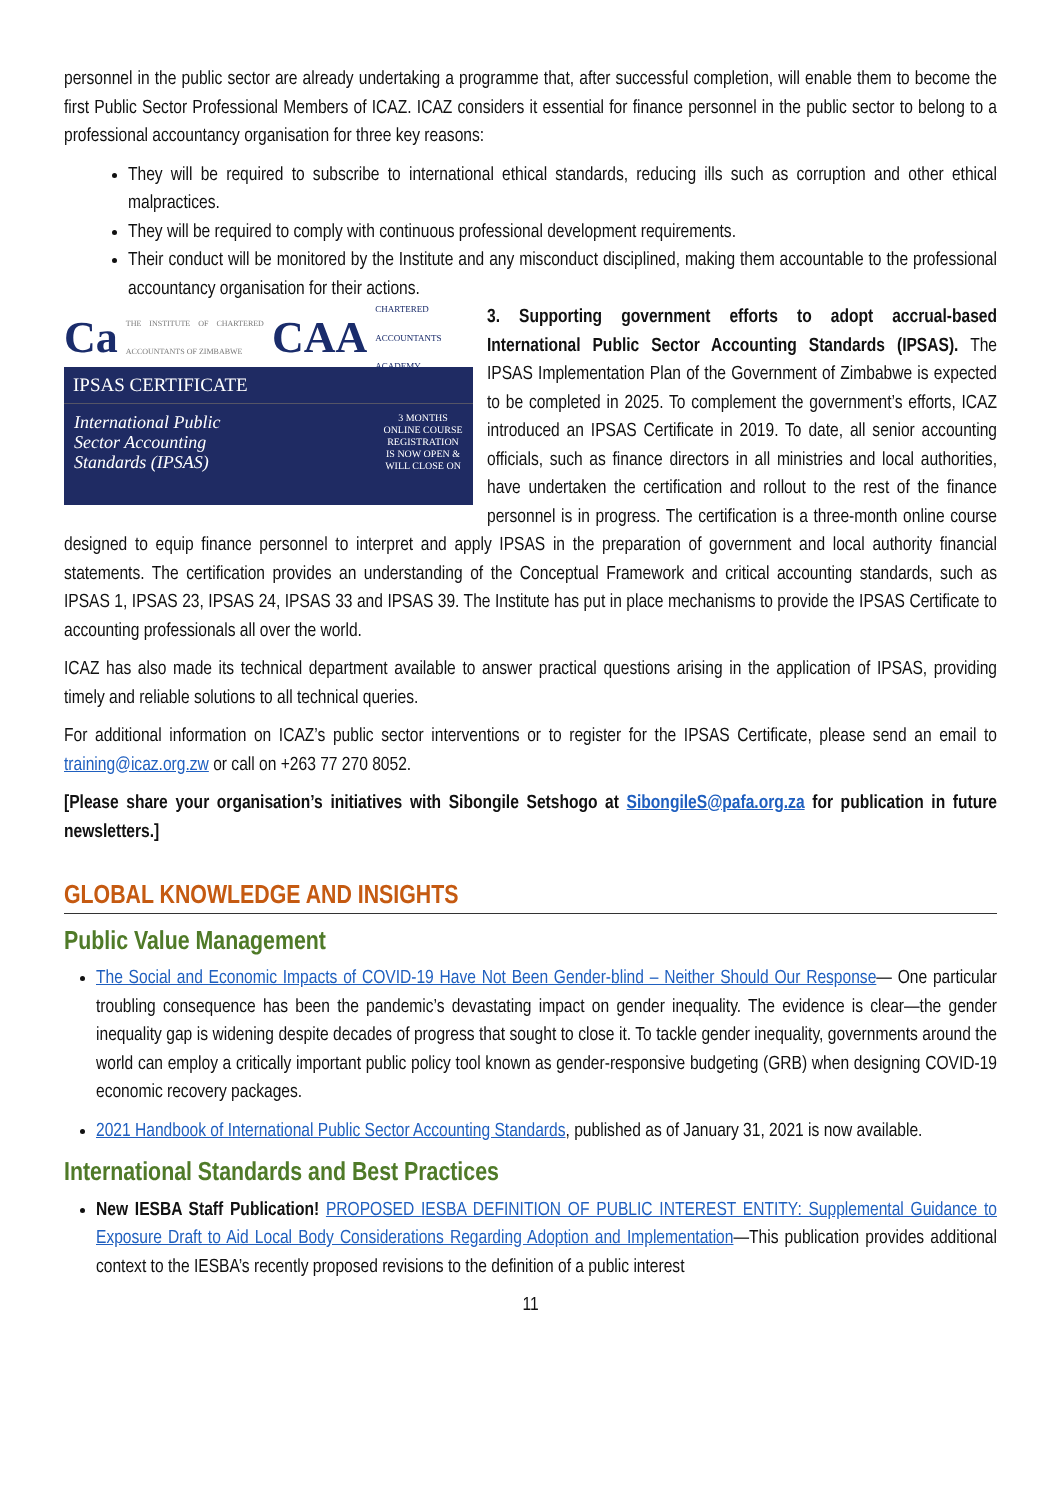personnel in the public sector are already undertaking a programme that, after successful completion, will enable them to become the first Public Sector Professional Members of ICAZ. ICAZ considers it essential for finance personnel in the public sector to belong to a professional accountancy organisation for three key reasons:
They will be required to subscribe to international ethical standards, reducing ills such as corruption and other ethical malpractices.
They will be required to comply with continuous professional development requirements.
Their conduct will be monitored by the Institute and any misconduct disciplined, making them accountable to the professional accountancy organisation for their actions.
Ca THE INSTITUTE OF CHARTERED ACCOUNTANTS OF ZIMBABWE CAA CHARTERED ACCOUNTANTS ACADEMY
IPSAS CERTIFICATE
International Public
Sector Accounting
Standards (IPSAS)
3 MONTHS ONLINE COURSE
REGISTRATION IS NOW OPEN & WILL CLOSE ON
3. Supporting government efforts to adopt accrual-based International Public Sector Accounting Standards (IPSAS). The IPSAS Implementation Plan of the Government of Zimbabwe is expected to be completed in 2025. To complement the government’s efforts, ICAZ introduced an IPSAS Certificate in 2019. To date, all senior accounting officials, such as finance directors in all ministries and local authorities, have undertaken the certification and rollout to the rest of the finance personnel is in progress. The certification is a three-month online course designed to equip finance personnel to interpret and apply IPSAS in the preparation of government and local authority financial statements. The certification provides an understanding of the Conceptual Framework and critical accounting standards, such as IPSAS 1, IPSAS 23, IPSAS 24, IPSAS 33 and IPSAS 39. The Institute has put in place mechanisms to provide the IPSAS Certificate to accounting professionals all over the world.
ICAZ has also made its technical department available to answer practical questions arising in the application of IPSAS, providing timely and reliable solutions to all technical queries.
For additional information on ICAZ’s public sector interventions or to register for the IPSAS Certificate, please send an email to training@icaz.org.zw or call on +263 77 270 8052.
[Please share your organisation’s initiatives with Sibongile Setshogo at SibongileS@pafa.org.za for publication in future newsletters.]
GLOBAL KNOWLEDGE AND INSIGHTS
Public Value Management
The Social and Economic Impacts of COVID-19 Have Not Been Gender-blind – Neither Should Our Response— One particular troubling consequence has been the pandemic’s devastating impact on gender inequality. The evidence is clear—the gender inequality gap is widening despite decades of progress that sought to close it. To tackle gender inequality, governments around the world can employ a critically important public policy tool known as gender-responsive budgeting (GRB) when designing COVID-19 economic recovery packages.
2021 Handbook of International Public Sector Accounting Standards, published as of January 31, 2021 is now available.
International Standards and Best Practices
New IESBA Staff Publication! PROPOSED IESBA DEFINITION OF PUBLIC INTEREST ENTITY: Supplemental Guidance to Exposure Draft to Aid Local Body Considerations Regarding Adoption and Implementation—This publication provides additional context to the IESBA’s recently proposed revisions to the definition of a public interest
11